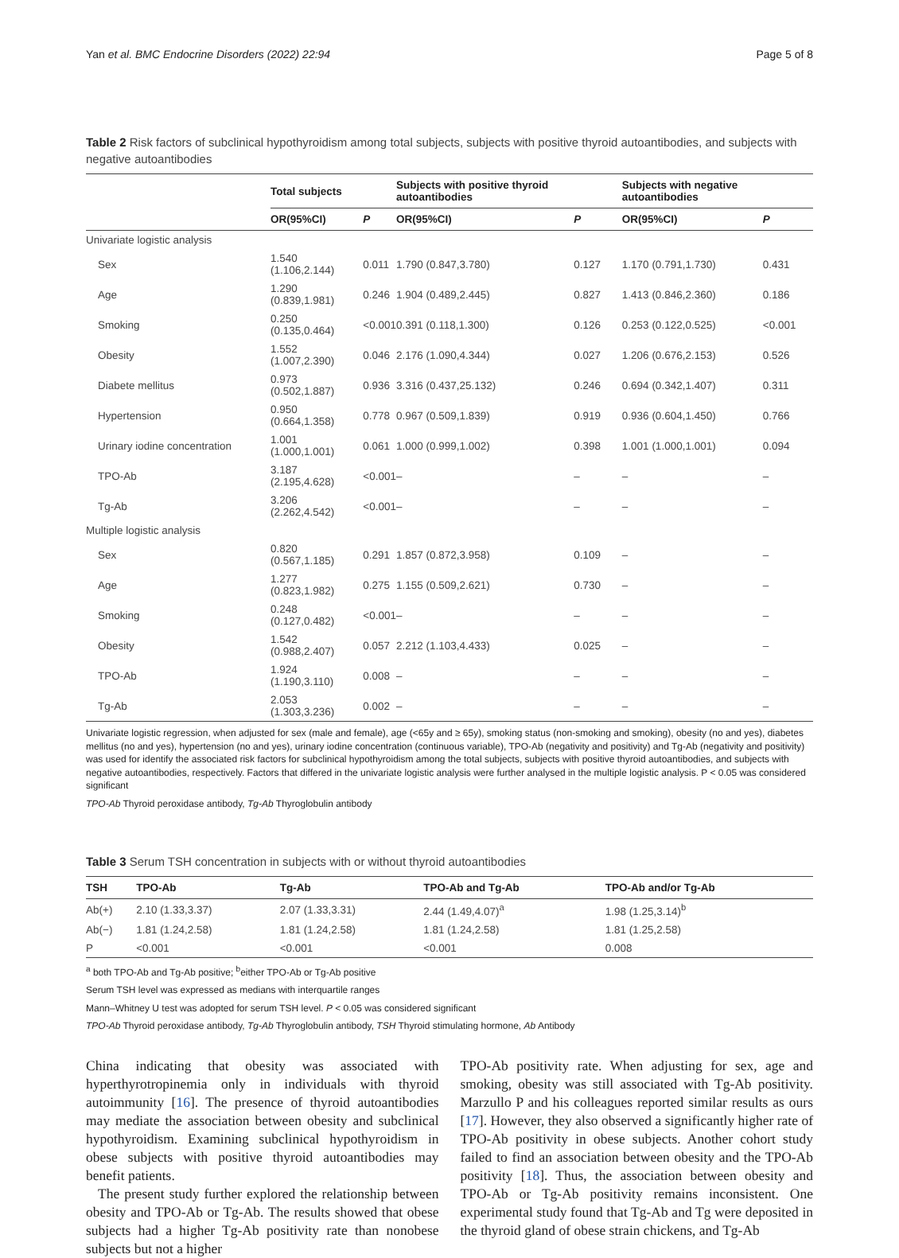Yan et al. BMC Endocrine Disorders (2022) 22:94 Page 5 of 8
Table 2 Risk factors of subclinical hypothyroidism among total subjects, subjects with positive thyroid autoantibodies, and subjects with negative autoantibodies
| | Total subjects | | Subjects with positive thyroid autoantibodies | | Subjects with negative autoantibodies | |
| --- | --- | --- | --- | --- | --- | --- |
| | OR(95%CI) | P | OR(95%CI) | P | OR(95%CI) | P |
| Univariate logistic analysis | | | | | | |
| Sex | 1.540 (1.106,2.144) | 0.011 | 1.790 (0.847,3.780) | 0.127 | 1.170 (0.791,1.730) | 0.431 |
| Age | 1.290 (0.839,1.981) | 0.246 | 1.904 (0.489,2.445) | 0.827 | 1.413 (0.846,2.360) | 0.186 |
| Smoking | 0.250 (0.135,0.464) | <0.001 | 0.391 (0.118,1.300) | 0.126 | 0.253 (0.122,0.525) | <0.001 |
| Obesity | 1.552 (1.007,2.390) | 0.046 | 2.176 (1.090,4.344) | 0.027 | 1.206 (0.676,2.153) | 0.526 |
| Diabete mellitus | 0.973 (0.502,1.887) | 0.936 | 3.316 (0.437,25.132) | 0.246 | 0.694 (0.342,1.407) | 0.311 |
| Hypertension | 0.950 (0.664,1.358) | 0.778 | 0.967 (0.509,1.839) | 0.919 | 0.936 (0.604,1.450) | 0.766 |
| Urinary iodine concentration | 1.001 (1.000,1.001) | 0.061 | 1.000 (0.999,1.002) | 0.398 | 1.001 (1.000,1.001) | 0.094 |
| TPO-Ab | 3.187 (2.195,4.628) | <0.001 | – | – | – | – |
| Tg-Ab | 3.206 (2.262,4.542) | <0.001 | – | – | – | – |
| Multiple logistic analysis | | | | | | |
| Sex | 0.820 (0.567,1.185) | 0.291 | 1.857 (0.872,3.958) | 0.109 | – | – |
| Age | 1.277 (0.823,1.982) | 0.275 | 1.155 (0.509,2.621) | 0.730 | – | – |
| Smoking | 0.248 (0.127,0.482) | <0.001 | – | – | – | – |
| Obesity | 1.542 (0.988,2.407) | 0.057 | 2.212 (1.103,4.433) | 0.025 | – | – |
| TPO-Ab | 1.924 (1.190,3.110) | 0.008 | – | – | – | – |
| Tg-Ab | 2.053 (1.303,3.236) | 0.002 | – | – | – | – |
Univariate logistic regression, when adjusted for sex (male and female), age (<65y and ≥ 65y), smoking status (non-smoking and smoking), obesity (no and yes), diabetes mellitus (no and yes), hypertension (no and yes), urinary iodine concentration (continuous variable), TPO-Ab (negativity and positivity) and Tg-Ab (negativity and positivity) was used for identify the associated risk factors for subclinical hypothyroidism among the total subjects, subjects with positive thyroid autoantibodies, and subjects with negative autoantibodies, respectively. Factors that differed in the univariate logistic analysis were further analysed in the multiple logistic analysis. P < 0.05 was considered significant
TPO-Ab Thyroid peroxidase antibody, Tg-Ab Thyroglobulin antibody
Table 3 Serum TSH concentration in subjects with or without thyroid autoantibodies
| TSH | TPO-Ab | Tg-Ab | TPO-Ab and Tg-Ab | TPO-Ab and/or Tg-Ab |
| --- | --- | --- | --- | --- |
| Ab(+) | 2.10 (1.33,3.37) | 2.07 (1.33,3.31) | 2.44 (1.49,4.07)<sup>a</sup> | 1.98 (1.25,3.14)<sup>b</sup> |
| Ab(−) | 1.81 (1.24,2.58) | 1.81 (1.24,2.58) | 1.81 (1.24,2.58) | 1.81 (1.25,2.58) |
| P | <0.001 | <0.001 | <0.001 | 0.008 |
<sup>a</sup> both TPO-Ab and Tg-Ab positive; <sup>b</sup>either TPO-Ab or Tg-Ab positive
Serum TSH level was expressed as medians with interquartile ranges
Mann–Whitney U test was adopted for serum TSH level. P < 0.05 was considered significant
TPO-Ab Thyroid peroxidase antibody, Tg-Ab Thyroglobulin antibody, TSH Thyroid stimulating hormone, Ab Antibody
China indicating that obesity was associated with hyperthyrotropinemia only in individuals with thyroid autoimmunity [16]. The presence of thyroid autoantibodies may mediate the association between obesity and subclinical hypothyroidism. Examining subclinical hypothyroidism in obese subjects with positive thyroid autoantibodies may benefit patients.
The present study further explored the relationship between obesity and TPO-Ab or Tg-Ab. The results showed that obese subjects had a higher Tg-Ab positivity rate than nonobese subjects but not a higher
TPO-Ab positivity rate. When adjusting for sex, age and smoking, obesity was still associated with Tg-Ab positivity. Marzullo P and his colleagues reported similar results as ours [17]. However, they also observed a significantly higher rate of TPO-Ab positivity in obese subjects. Another cohort study failed to find an association between obesity and the TPO-Ab positivity [18]. Thus, the association between obesity and TPO-Ab or Tg-Ab positivity remains inconsistent. One experimental study found that Tg-Ab and Tg were deposited in the thyroid gland of obese strain chickens, and Tg-Ab